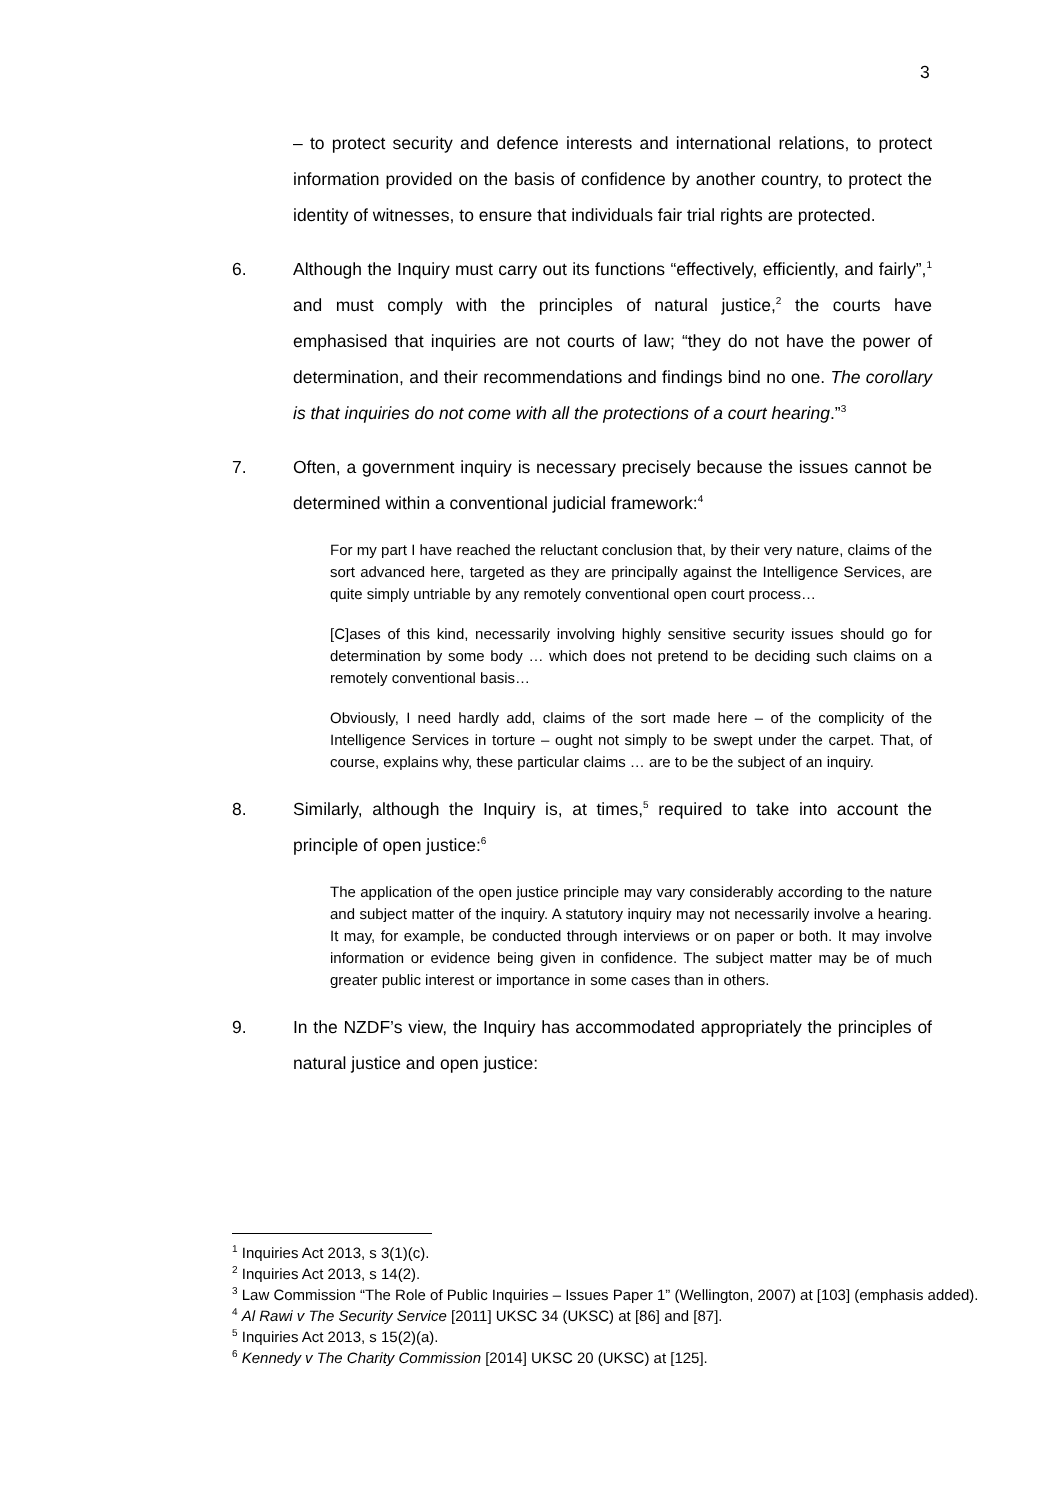3
– to protect security and defence interests and international relations, to protect information provided on the basis of confidence by another country, to protect the identity of witnesses, to ensure that individuals fair trial rights are protected.
6. Although the Inquiry must carry out its functions “effectively, efficiently, and fairly”,<sup>1</sup> and must comply with the principles of natural justice,<sup>2</sup> the courts have emphasised that inquiries are not courts of law; “they do not have the power of determination, and their recommendations and findings bind no one. The corollary is that inquiries do not come with all the protections of a court hearing.”<sup>3</sup>
7. Often, a government inquiry is necessary precisely because the issues cannot be determined within a conventional judicial framework:<sup>4</sup>
For my part I have reached the reluctant conclusion that, by their very nature, claims of the sort advanced here, targeted as they are principally against the Intelligence Services, are quite simply untriable by any remotely conventional open court process…
[C]ases of this kind, necessarily involving highly sensitive security issues should go for determination by some body … which does not pretend to be deciding such claims on a remotely conventional basis…
Obviously, I need hardly add, claims of the sort made here – of the complicity of the Intelligence Services in torture – ought not simply to be swept under the carpet. That, of course, explains why, these particular claims … are to be the subject of an inquiry.
8. Similarly, although the Inquiry is, at times,<sup>5</sup> required to take into account the principle of open justice:<sup>6</sup>
The application of the open justice principle may vary considerably according to the nature and subject matter of the inquiry. A statutory inquiry may not necessarily involve a hearing. It may, for example, be conducted through interviews or on paper or both. It may involve information or evidence being given in confidence. The subject matter may be of much greater public interest or importance in some cases than in others.
9. In the NZDF’s view, the Inquiry has accommodated appropriately the principles of natural justice and open justice:
<sup>1</sup> Inquiries Act 2013, s 3(1)(c).
<sup>2</sup> Inquiries Act 2013, s 14(2).
<sup>3</sup> Law Commission “The Role of Public Inquiries – Issues Paper 1” (Wellington, 2007) at [103] (emphasis added).
<sup>4</sup> Al Rawi v The Security Service [2011] UKSC 34 (UKSC) at [86] and [87].
<sup>5</sup> Inquiries Act 2013, s 15(2)(a).
<sup>6</sup> Kennedy v The Charity Commission [2014] UKSC 20 (UKSC) at [125].